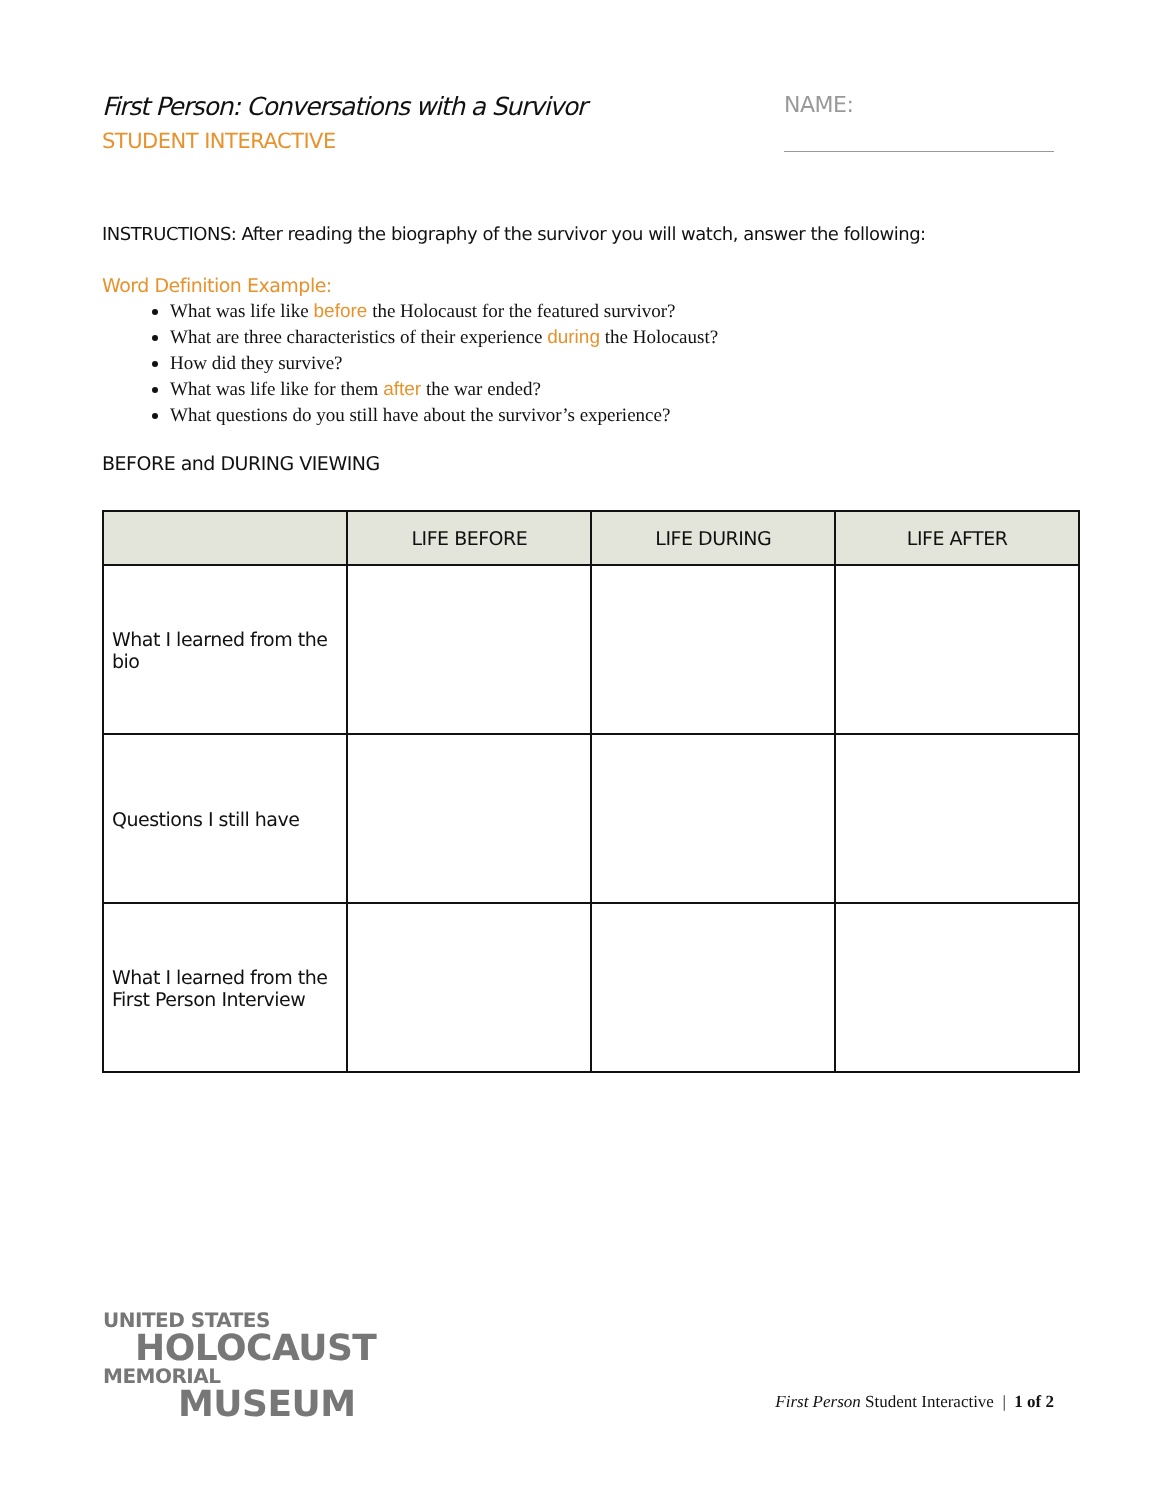First Person: Conversations with a Survivor
STUDENT INTERACTIVE
NAME:
INSTRUCTIONS: After reading the biography of the survivor you will watch, answer the following:
Word Definition Example:
What was life like before the Holocaust for the featured survivor?
What are three characteristics of their experience during the Holocaust?
How did they survive?
What was life like for them after the war ended?
What questions do you still have about the survivor’s experience?
BEFORE and DURING VIEWING
| | LIFE BEFORE | LIFE DURING | LIFE AFTER |
| --- | --- | --- | --- |
| What I learned from the bio | | | |
| Questions I still have | | | |
| What I learned from the First Person Interview | | | |
UNITED STATES
HOLOCAUST
MEMORIAL
MUSEUM
First Person Student Interactive | 1 of 2